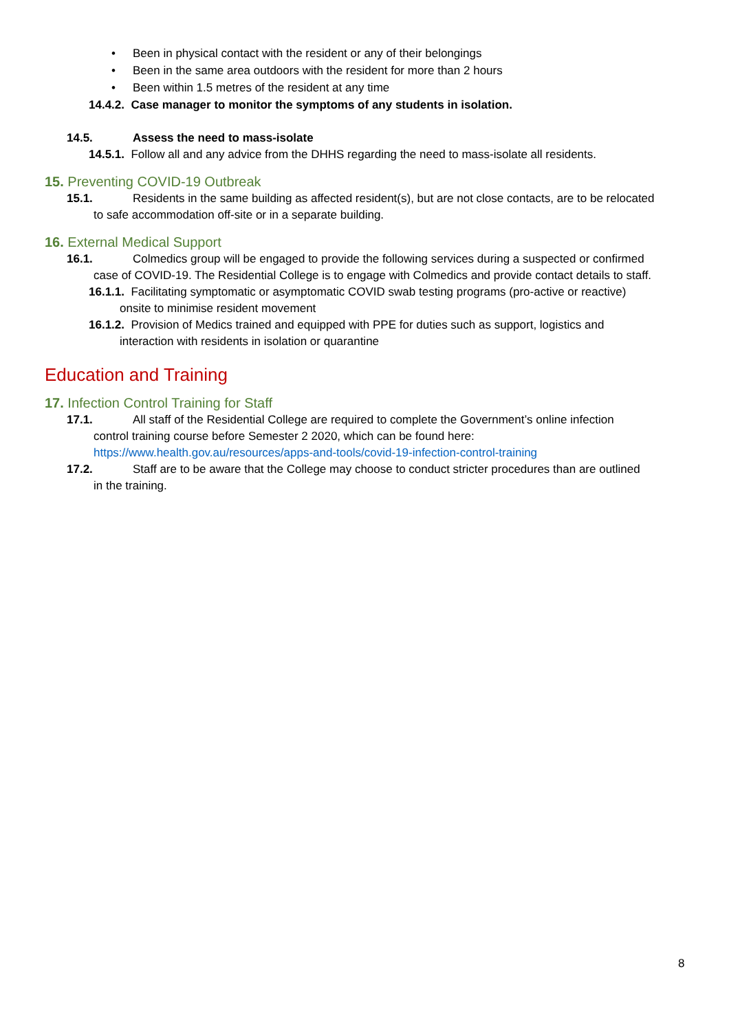• Been in physical contact with the resident or any of their belongings
• Been in the same area outdoors with the resident for more than 2 hours
• Been within 1.5 metres of the resident at any time
14.4.2. Case manager to monitor the symptoms of any students in isolation.
14.5. Assess the need to mass-isolate
14.5.1. Follow all and any advice from the DHHS regarding the need to mass-isolate all residents.
15. Preventing COVID-19 Outbreak
15.1. Residents in the same building as affected resident(s), but are not close contacts, are to be relocated
to safe accommodation off-site or in a separate building.
16. External Medical Support
16.1. Colmedics group will be engaged to provide the following services during a suspected or confirmed
case of COVID-19. The Residential College is to engage with Colmedics and provide contact details to staff.
16.1.1. Facilitating symptomatic or asymptomatic COVID swab testing programs (pro-active or reactive)
onsite to minimise resident movement
16.1.2. Provision of Medics trained and equipped with PPE for duties such as support, logistics and
interaction with residents in isolation or quarantine
Education and Training
17. Infection Control Training for Staff
17.1. All staff of the Residential College are required to complete the Government’s online infection
control training course before Semester 2 2020, which can be found here:
https://www.health.gov.au/resources/apps-and-tools/covid-19-infection-control-training
17.2. Staff are to be aware that the College may choose to conduct stricter procedures than are outlined
in the training.
8